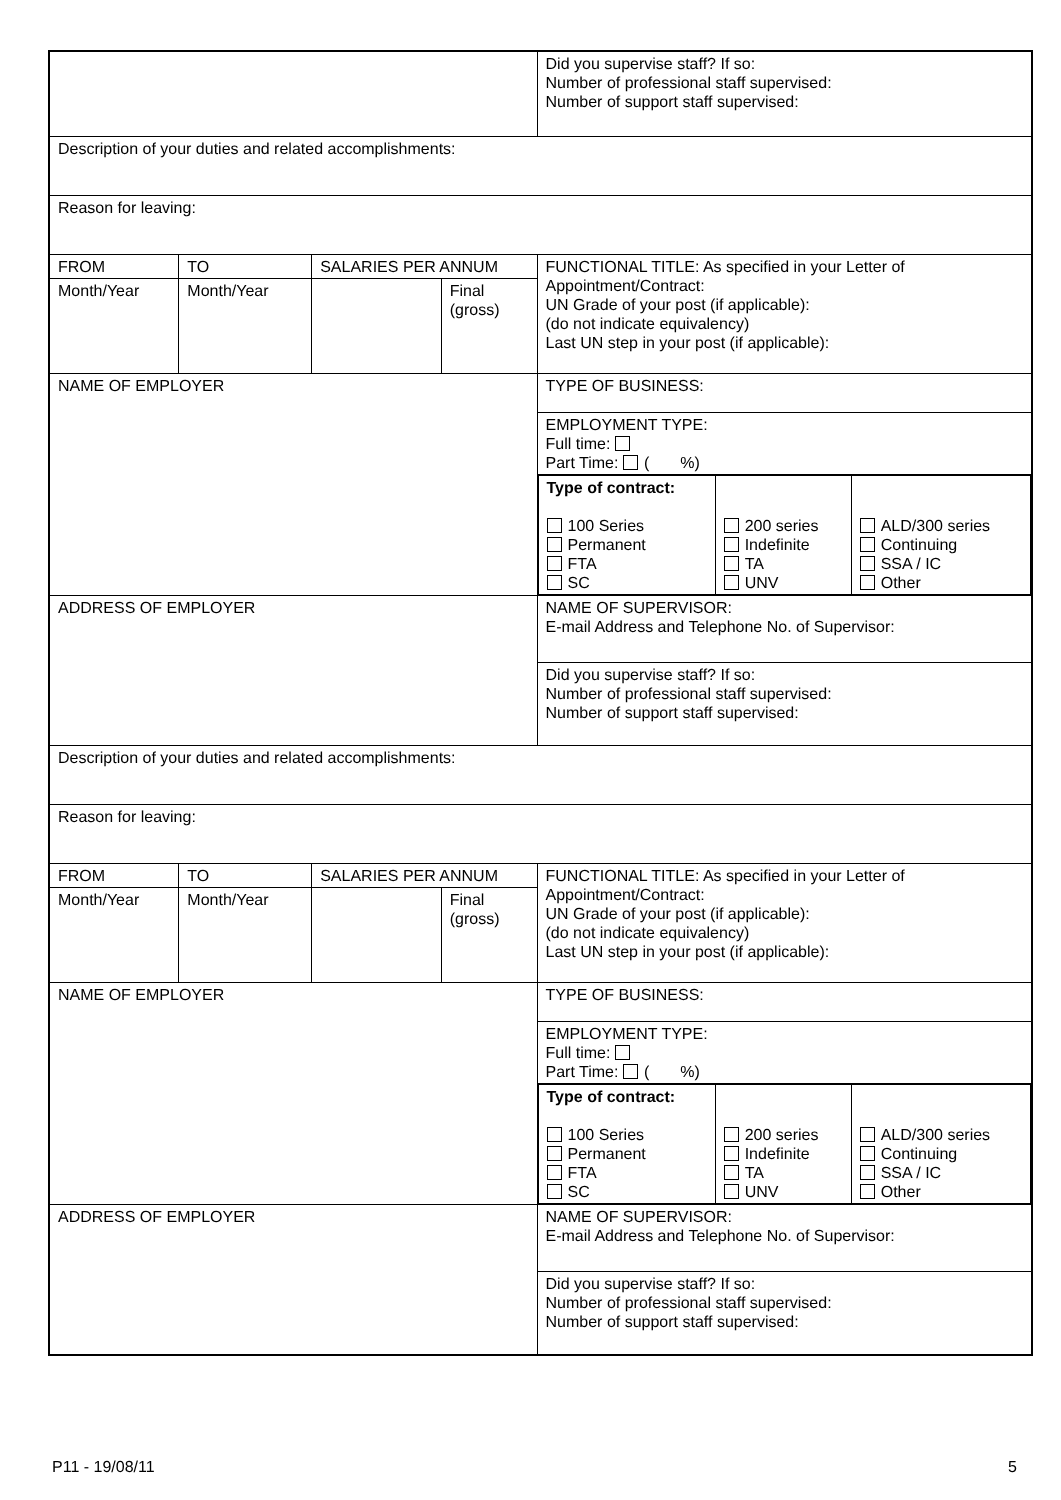| | | | | Did you supervise staff? If so: Number of professional staff supervised: Number of support staff supervised: |
| Description of your duties and related accomplishments: | | | | |
| Reason for leaving: | | | | |
| FROM | TO | SALARIES PER ANNUM | | FUNCTIONAL TITLE: As specified in your Letter of Appointment/Contract: UN Grade of your post (if applicable): (do not indicate equivalency) Last UN step in your post (if applicable): |
| Month/Year | Month/Year | | Final (gross) | |
| NAME OF EMPLOYER | | | | TYPE OF BUSINESS: |
| | | | | EMPLOYMENT TYPE: Full time: Part Time: ( %) |
| | | | | / Type of contract: 100 Series Permanent FTA SC / 200 series Indefinite TA UNV / ALD/300 series Continuing SSA / IC Other / |
| ADDRESS OF EMPLOYER | | | | NAME OF SUPERVISOR: E-mail Address and Telephone No. of Supervisor: |
| | | | | Did you supervise staff? If so: Number of professional staff supervised: Number of support staff supervised: |
| Description of your duties and related accomplishments: | | | | |
| Reason for leaving: | | | | |
| FROM | TO | SALARIES PER ANNUM | | FUNCTIONAL TITLE: As specified in your Letter of Appointment/Contract: UN Grade of your post (if applicable): (do not indicate equivalency) Last UN step in your post (if applicable): |
| Month/Year | Month/Year | | Final (gross) | |
| NAME OF EMPLOYER | | | | TYPE OF BUSINESS: |
| | | | | EMPLOYMENT TYPE: Full time: Part Time: ( %) |
| | | | | / Type of contract: 100 Series Permanent FTA SC / 200 series Indefinite TA UNV / ALD/300 series Continuing SSA / IC Other / |
| ADDRESS OF EMPLOYER | | | | NAME OF SUPERVISOR: E-mail Address and Telephone No. of Supervisor: |
| | | | | Did you supervise staff? If so: Number of professional staff supervised: Number of support staff supervised: |
P11 - 19/08/11 5